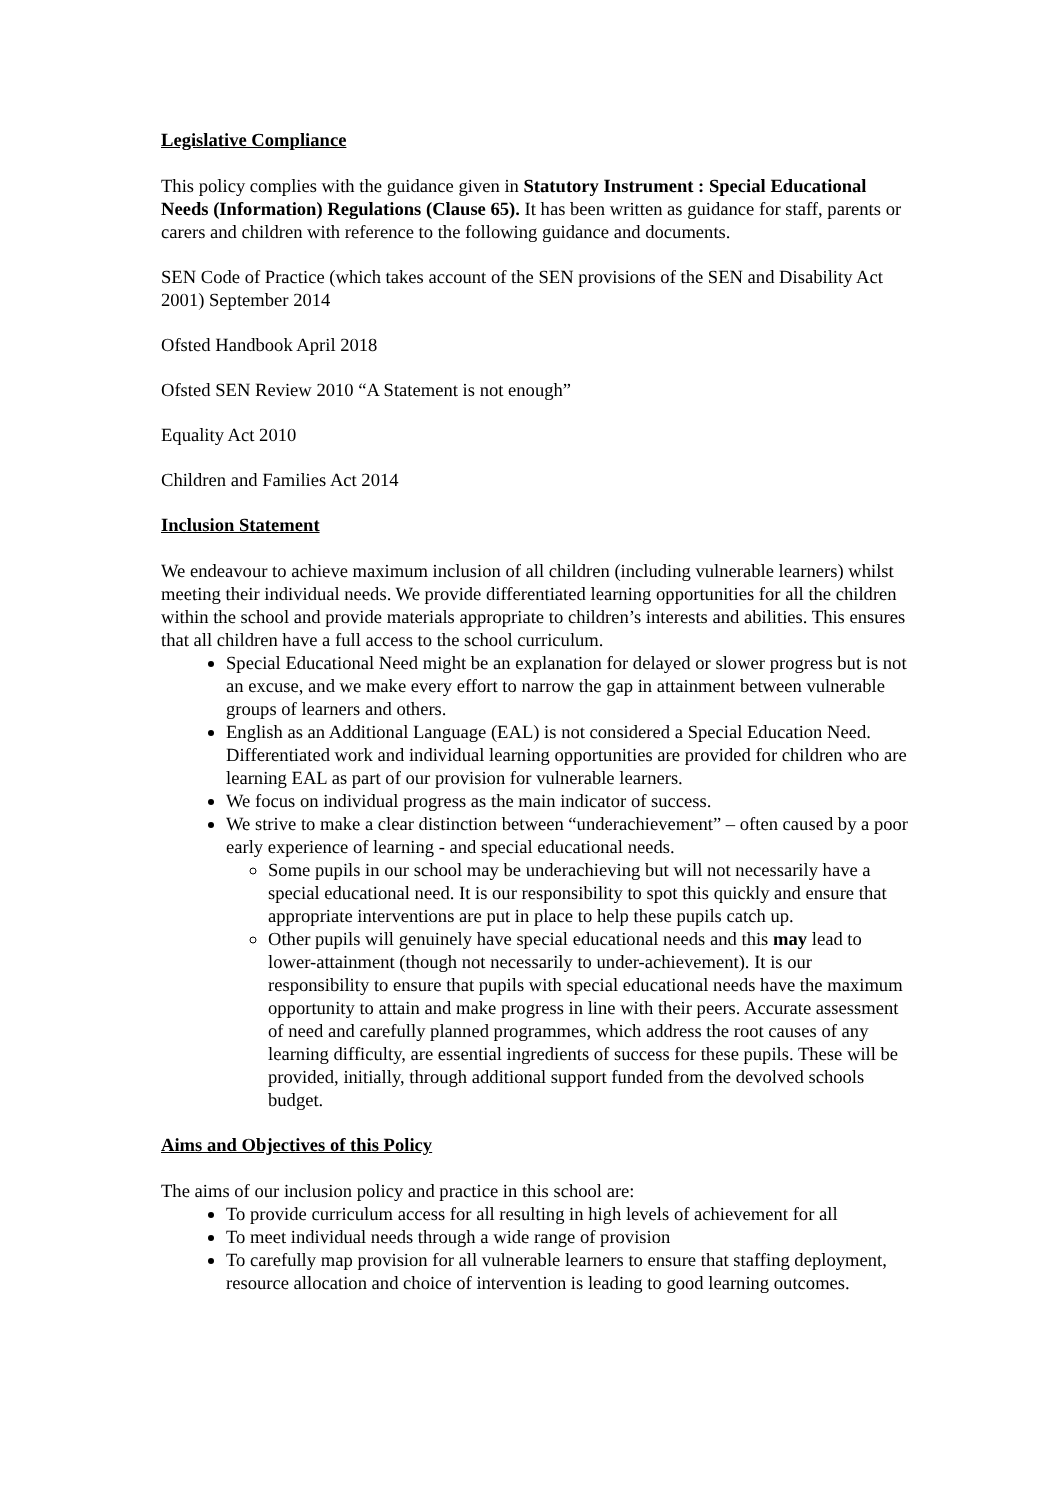Legislative Compliance
This policy complies with the guidance given in Statutory Instrument : Special Educational Needs (Information) Regulations (Clause 65). It has been written as guidance for staff, parents or carers and children with reference to the following guidance and documents.
SEN Code of Practice (which takes account of the SEN provisions of the SEN and Disability Act 2001) September 2014
Ofsted Handbook April 2018
Ofsted SEN Review 2010 “A Statement is not enough”
Equality Act 2010
Children and Families Act 2014
Inclusion Statement
We endeavour to achieve maximum inclusion of all children (including vulnerable learners) whilst meeting their individual needs. We provide differentiated learning opportunities for all the children within the school and provide materials appropriate to children’s interests and abilities. This ensures that all children have a full access to the school curriculum.
Special Educational Need might be an explanation for delayed or slower progress but is not an excuse, and we make every effort to narrow the gap in attainment between vulnerable groups of learners and others.
English as an Additional Language (EAL) is not considered a Special Education Need. Differentiated work and individual learning opportunities are provided for children who are learning EAL as part of our provision for vulnerable learners.
We focus on individual progress as the main indicator of success.
We strive to make a clear distinction between “underachievement” – often caused by a poor early experience of learning - and special educational needs.
Some pupils in our school may be underachieving but will not necessarily have a special educational need. It is our responsibility to spot this quickly and ensure that appropriate interventions are put in place to help these pupils catch up.
Other pupils will genuinely have special educational needs and this may lead to lower-attainment (though not necessarily to under-achievement). It is our responsibility to ensure that pupils with special educational needs have the maximum opportunity to attain and make progress in line with their peers. Accurate assessment of need and carefully planned programmes, which address the root causes of any learning difficulty, are essential ingredients of success for these pupils. These will be provided, initially, through additional support funded from the devolved schools budget.
Aims and Objectives of this Policy
The aims of our inclusion policy and practice in this school are:
To provide curriculum access for all resulting in high levels of achievement for all
To meet individual needs through a wide range of provision
To carefully map provision for all vulnerable learners to ensure that staffing deployment, resource allocation and choice of intervention is leading to good learning outcomes.